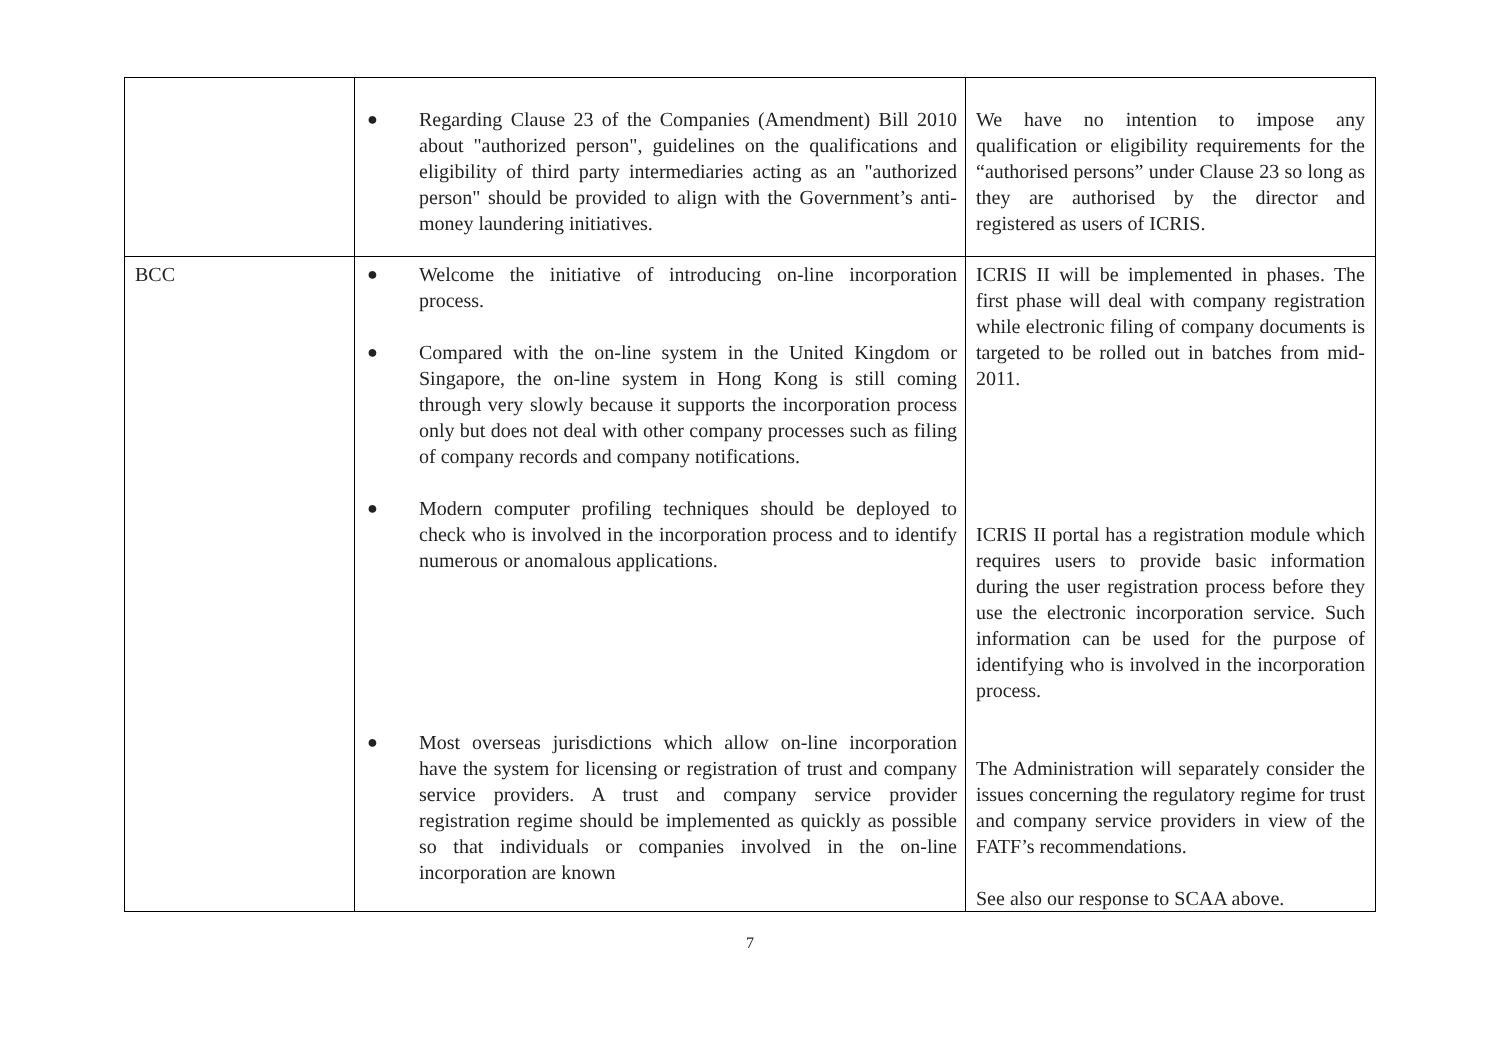| | ● Regarding Clause 23 of the Companies (Amendment) Bill 2010 about "authorized person", guidelines on the qualifications and eligibility of third party intermediaries acting as an "authorized person" should be provided to align with the Government’s anti-money laundering initiatives. | We have no intention to impose any qualification or eligibility requirements for the “authorised persons” under Clause 23 so long as they are authorised by the director and registered as users of ICRIS. |
| BCC | ● Welcome the initiative of introducing on-line incorporation process. ● Compared with the on-line system in the United Kingdom or Singapore, the on-line system in Hong Kong is still coming through very slowly because it supports the incorporation process only but does not deal with other company processes such as filing of company records and company notifications. ● Modern computer profiling techniques should be deployed to check who is involved in the incorporation process and to identify numerous or anomalous applications. ● Most overseas jurisdictions which allow on-line incorporation have the system for licensing or registration of trust and company service providers. A trust and company service provider registration regime should be implemented as quickly as possible so that individuals or companies involved in the on-line incorporation are known | ICRIS II will be implemented in phases. The first phase will deal with company registration while electronic filing of company documents is targeted to be rolled out in batches from mid-2011. ICRIS II portal has a registration module which requires users to provide basic information during the user registration process before they use the electronic incorporation service. Such information can be used for the purpose of identifying who is involved in the incorporation process. The Administration will separately consider the issues concerning the regulatory regime for trust and company service providers in view of the FATF’s recommendations. See also our response to SCAA above. |
7